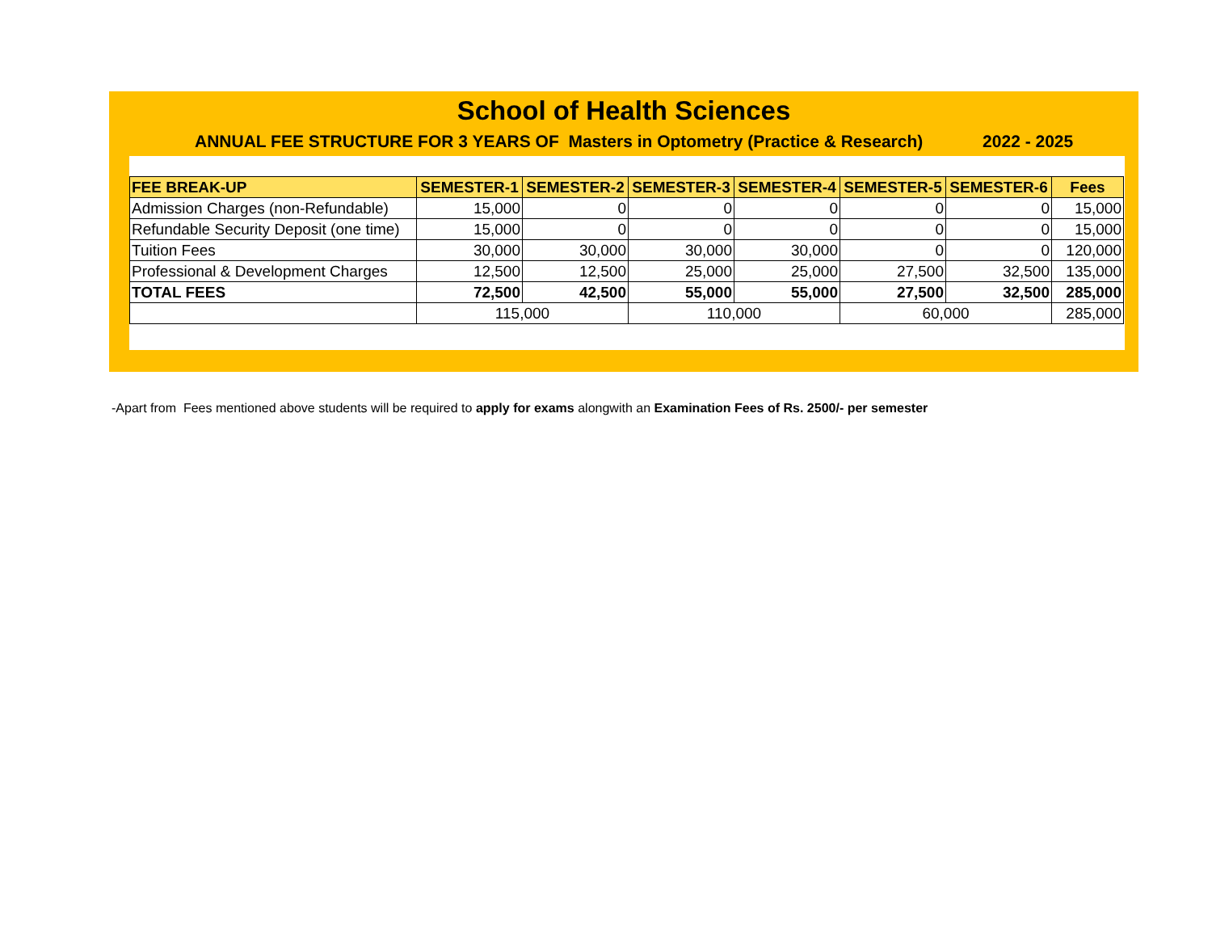School of Health Sciences
ANNUAL FEE STRUCTURE FOR 3 YEARS OF Masters in Optometry (Practice & Research) 2022 - 2025
| FEE BREAK-UP | SEMESTER-1 | SEMESTER-2 | SEMESTER-3 | SEMESTER-4 | SEMESTER-5 | SEMESTER-6 | Fees |
| --- | --- | --- | --- | --- | --- | --- | --- |
| Admission Charges (non-Refundable) | 15,000 | 0 | 0 | 0 | 0 | 0 | 15,000 |
| Refundable Security Deposit (one time) | 15,000 | 0 | 0 | 0 | 0 | 0 | 15,000 |
| Tuition Fees | 30,000 | 30,000 | 30,000 | 30,000 | 0 | 0 | 120,000 |
| Professional & Development Charges | 12,500 | 12,500 | 25,000 | 25,000 | 27,500 | 32,500 | 135,000 |
| TOTAL FEES | 72,500 | 42,500 | 55,000 | 55,000 | 27,500 | 32,500 | 285,000 |
| | 115,000 | | 110,000 | | 60,000 | | 285,000 |
-Apart from Fees mentioned above students will be required to apply for exams alongwith an Examination Fees of Rs. 2500/- per semester